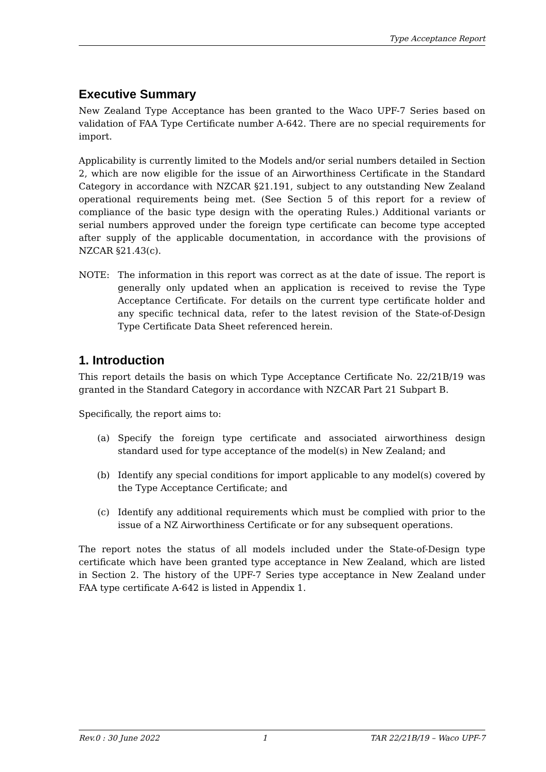Type Acceptance Report
Executive Summary
New Zealand Type Acceptance has been granted to the Waco UPF-7 Series based on validation of FAA Type Certificate number A-642. There are no special requirements for import.
Applicability is currently limited to the Models and/or serial numbers detailed in Section 2, which are now eligible for the issue of an Airworthiness Certificate in the Standard Category in accordance with NZCAR §21.191, subject to any outstanding New Zealand operational requirements being met. (See Section 5 of this report for a review of compliance of the basic type design with the operating Rules.) Additional variants or serial numbers approved under the foreign type certificate can become type accepted after supply of the applicable documentation, in accordance with the provisions of NZCAR §21.43(c).
NOTE: The information in this report was correct as at the date of issue. The report is generally only updated when an application is received to revise the Type Acceptance Certificate. For details on the current type certificate holder and any specific technical data, refer to the latest revision of the State-of-Design Type Certificate Data Sheet referenced herein.
1. Introduction
This report details the basis on which Type Acceptance Certificate No. 22/21B/19 was granted in the Standard Category in accordance with NZCAR Part 21 Subpart B.
Specifically, the report aims to:
(a) Specify the foreign type certificate and associated airworthiness design standard used for type acceptance of the model(s) in New Zealand; and
(b) Identify any special conditions for import applicable to any model(s) covered by the Type Acceptance Certificate; and
(c) Identify any additional requirements which must be complied with prior to the issue of a NZ Airworthiness Certificate or for any subsequent operations.
The report notes the status of all models included under the State-of-Design type certificate which have been granted type acceptance in New Zealand, which are listed in Section 2. The history of the UPF-7 Series type acceptance in New Zealand under FAA type certificate A-642 is listed in Appendix 1.
Rev.0 : 30 June 2022 1 TAR 22/21B/19 – Waco UPF-7